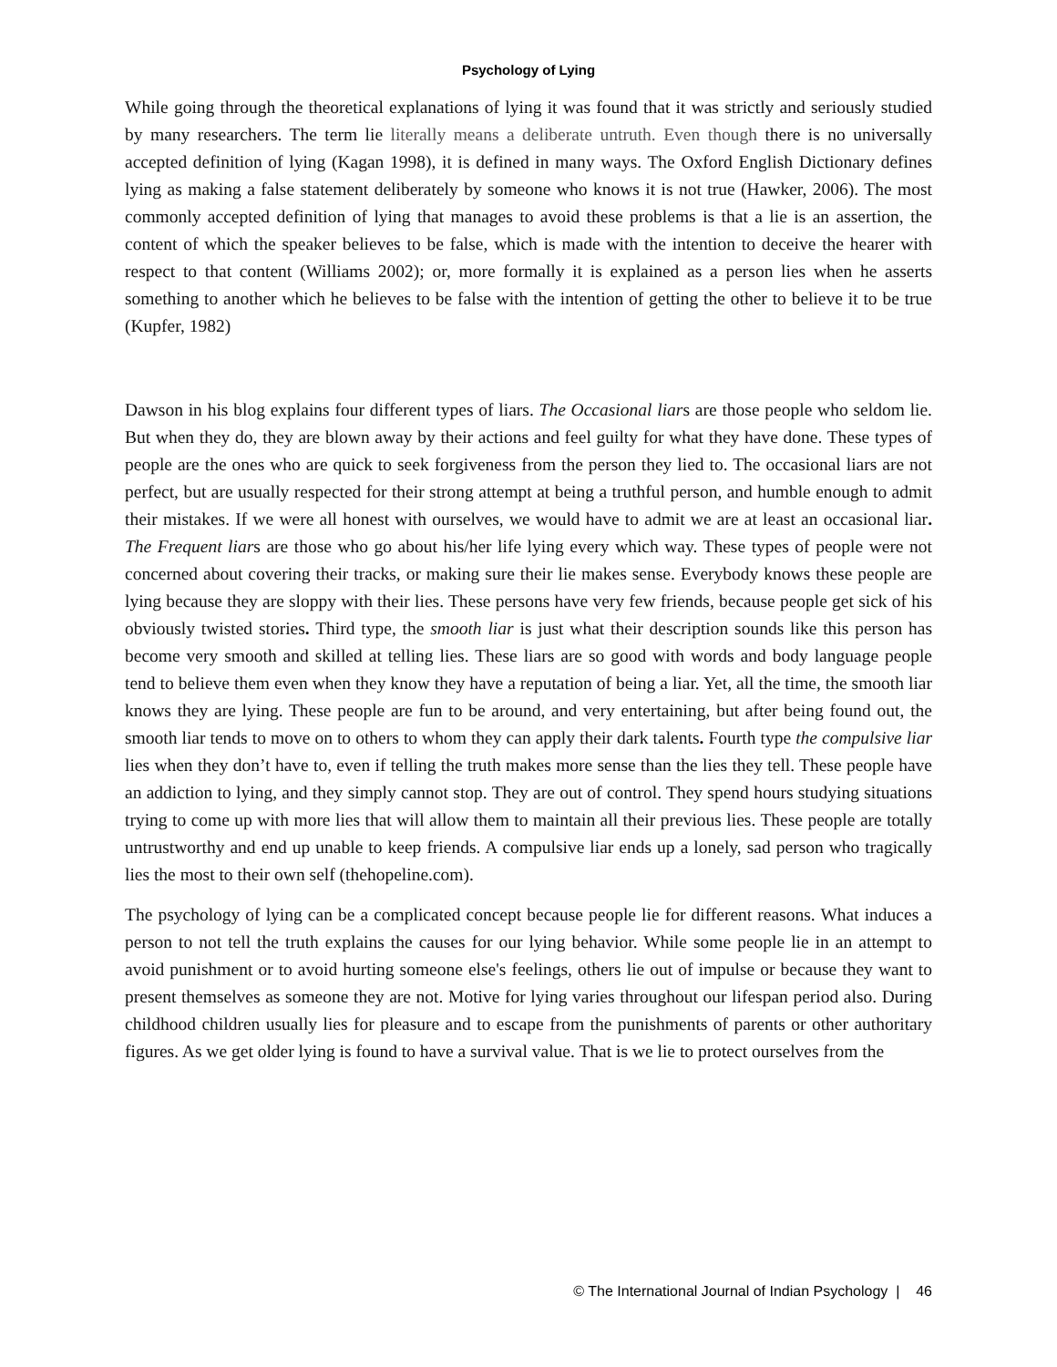Psychology of Lying
While going through the theoretical explanations of lying it was found that it was strictly and seriously studied by many researchers. The term lie literally means a deliberate untruth. Even though there is no universally accepted definition of lying (Kagan 1998), it is defined in many ways. The Oxford English Dictionary defines lying as making a false statement deliberately by someone who knows it is not true (Hawker, 2006). The most commonly accepted definition of lying that manages to avoid these problems is that a lie is an assertion, the content of which the speaker believes to be false, which is made with the intention to deceive the hearer with respect to that content (Williams 2002); or, more formally it is explained as a person lies when he asserts something to another which he believes to be false with the intention of getting the other to believe it to be true (Kupfer, 1982)
Dawson in his blog explains four different types of liars. The Occasional liars are those people who seldom lie. But when they do, they are blown away by their actions and feel guilty for what they have done. These types of people are the ones who are quick to seek forgiveness from the person they lied to. The occasional liars are not perfect, but are usually respected for their strong attempt at being a truthful person, and humble enough to admit their mistakes. If we were all honest with ourselves, we would have to admit we are at least an occasional liar. The Frequent liars are those who go about his/her life lying every which way. These types of people were not concerned about covering their tracks, or making sure their lie makes sense. Everybody knows these people are lying because they are sloppy with their lies. These persons have very few friends, because people get sick of his obviously twisted stories. Third type, the smooth liar is just what their description sounds like this person has become very smooth and skilled at telling lies. These liars are so good with words and body language people tend to believe them even when they know they have a reputation of being a liar. Yet, all the time, the smooth liar knows they are lying. These people are fun to be around, and very entertaining, but after being found out, the smooth liar tends to move on to others to whom they can apply their dark talents. Fourth type the compulsive liar lies when they don’t have to, even if telling the truth makes more sense than the lies they tell. These people have an addiction to lying, and they simply cannot stop. They are out of control. They spend hours studying situations trying to come up with more lies that will allow them to maintain all their previous lies. These people are totally untrustworthy and end up unable to keep friends. A compulsive liar ends up a lonely, sad person who tragically lies the most to their own self (thehopeline.com).
The psychology of lying can be a complicated concept because people lie for different reasons. What induces a person to not tell the truth explains the causes for our lying behavior. While some people lie in an attempt to avoid punishment or to avoid hurting someone else's feelings, others lie out of impulse or because they want to present themselves as someone they are not. Motive for lying varies throughout our lifespan period also. During childhood children usually lies for pleasure and to escape from the punishments of parents or other authoritary figures. As we get older lying is found to have a survival value. That is we lie to protect ourselves from the
© The International Journal of Indian Psychology | 46